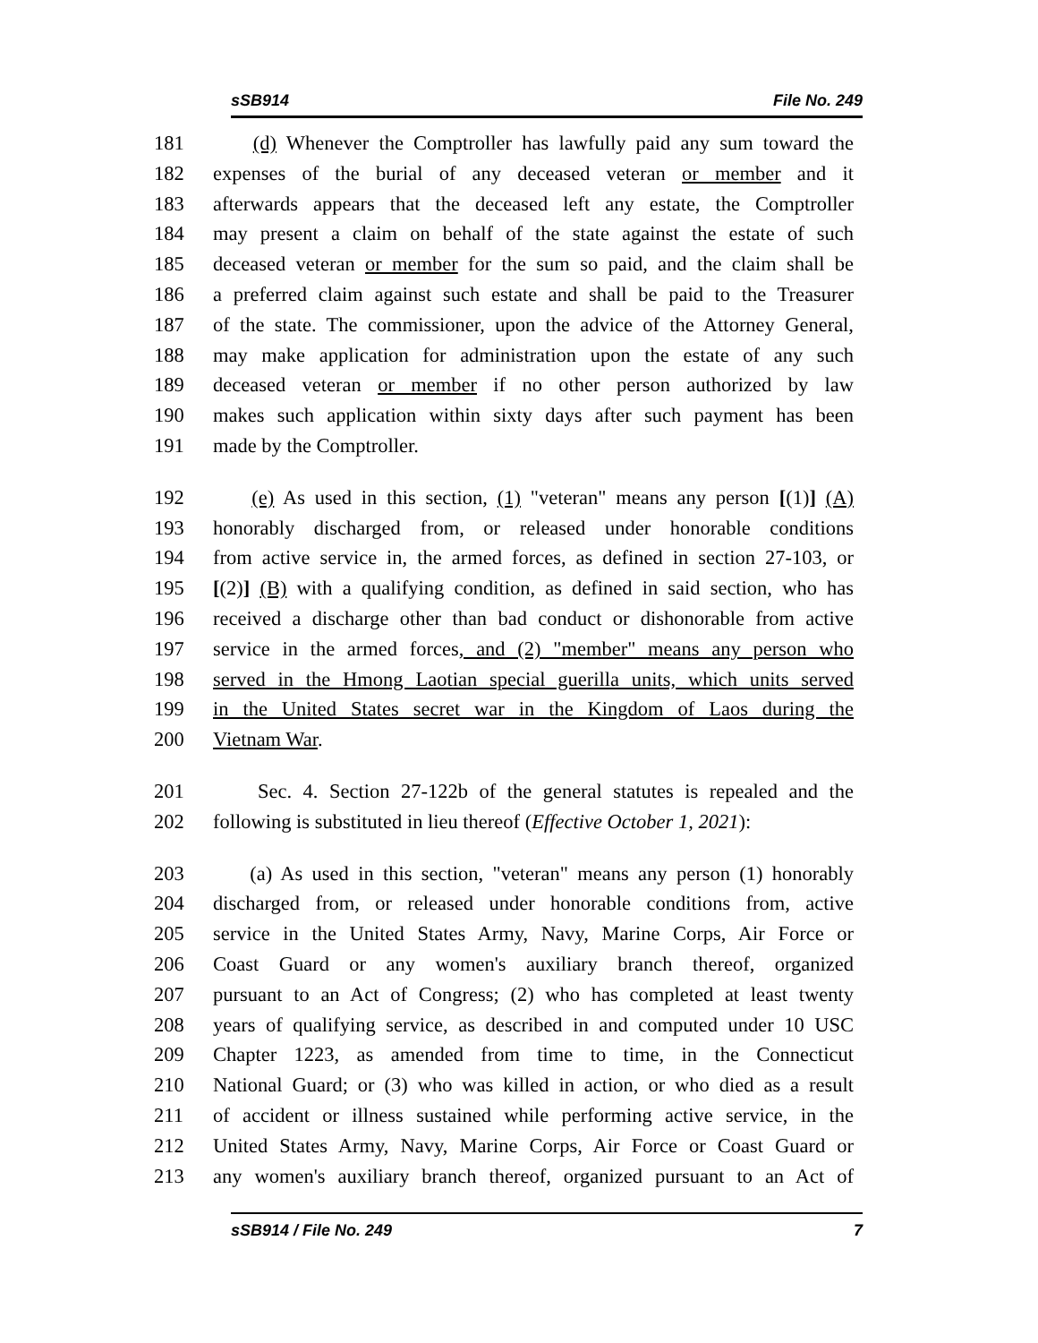sSB914 File No. 249
181 (d) Whenever the Comptroller has lawfully paid any sum toward the
182 expenses of the burial of any deceased veteran or member and it
183 afterwards appears that the deceased left any estate, the Comptroller
184 may present a claim on behalf of the state against the estate of such
185 deceased veteran or member for the sum so paid, and the claim shall be
186 a preferred claim against such estate and shall be paid to the Treasurer
187 of the state. The commissioner, upon the advice of the Attorney General,
188 may make application for administration upon the estate of any such
189 deceased veteran or member if no other person authorized by law
190 makes such application within sixty days after such payment has been
191 made by the Comptroller.
192 (e) As used in this section, (1) "veteran" means any person [(1)] (A)
193 honorably discharged from, or released under honorable conditions
194 from active service in, the armed forces, as defined in section 27-103, or
195 [(2)] (B) with a qualifying condition, as defined in said section, who has
196 received a discharge other than bad conduct or dishonorable from active
197 service in the armed forces, and (2) "member" means any person who
198 served in the Hmong Laotian special guerilla units, which units served
199 in the United States secret war in the Kingdom of Laos during the
200 Vietnam War.
201 Sec. 4. Section 27-122b of the general statutes is repealed and the
202 following is substituted in lieu thereof (Effective October 1, 2021):
203 (a) As used in this section, "veteran" means any person (1) honorably
204 discharged from, or released under honorable conditions from, active
205 service in the United States Army, Navy, Marine Corps, Air Force or
206 Coast Guard or any women's auxiliary branch thereof, organized
207 pursuant to an Act of Congress; (2) who has completed at least twenty
208 years of qualifying service, as described in and computed under 10 USC
209 Chapter 1223, as amended from time to time, in the Connecticut
210 National Guard; or (3) who was killed in action, or who died as a result
211 of accident or illness sustained while performing active service, in the
212 United States Army, Navy, Marine Corps, Air Force or Coast Guard or
213 any women's auxiliary branch thereof, organized pursuant to an Act of
sSB914 / File No. 249 7